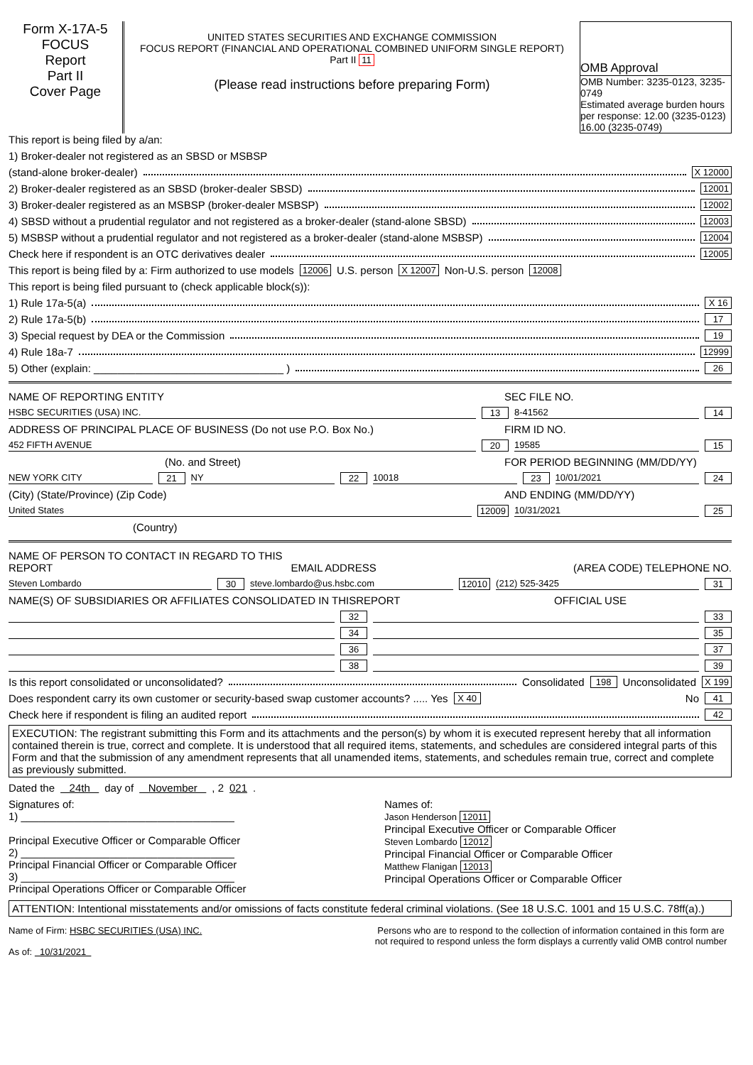Form X-17A-5
FOCUS
Report
Part II
Cover Page
UNITED STATES SECURITIES AND EXCHANGE COMMISSION
FOCUS REPORT (FINANCIAL AND OPERATIONAL COMBINED UNIFORM SINGLE REPORT)
Part II 11
(Please read instructions before preparing Form)
OMB Approval
OMB Number: 3235-0123, 3235-0749
Estimated average burden hours per response: 12.00 (3235-0123) 16.00 (3235-0749)
This report is being filed by a/an:
1) Broker-dealer not registered as an SBSD or MSBSP
(stand-alone broker-dealer) X 12000
2) Broker-dealer registered as an SBSD (broker-dealer SBSD) 12001
3) Broker-dealer registered as an MSBSP (broker-dealer MSBSP) 12002
4) SBSD without a prudential regulator and not registered as a broker-dealer (stand-alone SBSD) 12003
5) MSBSP without a prudential regulator and not registered as a broker-dealer (stand-alone MSBSP) 12004
Check here if respondent is an OTC derivatives dealer 12005
This report is being filed by a: Firm authorized to use models 12006 U.S. person X 12007 Non-U.S. person 12008
This report is being filed pursuant to (check applicable block(s)):
1) Rule 17a-5(a) X 16
2) Rule 17a-5(b) 17
3) Special request by DEA or the Commission 19
4) Rule 18a-7 12999
5) Other (explain: ________________________________ ) 26
NAME OF REPORTING ENTITY SEC FILE NO.
HSBC SECURITIES (USA) INC. 13 8-41562 14
ADDRESS OF PRINCIPAL PLACE OF BUSINESS (Do not use P.O. Box No.) FIRM ID NO.
452 FIFTH AVENUE 20 19585 15
(No. and Street) FOR PERIOD BEGINNING (MM/DD/YY)
NEW YORK CITY 21 NY 22 10018 23 10/01/2021 24
(City) (State/Province) (Zip Code) AND ENDING (MM/DD/YY)
United States 12009 10/31/2021 25
(Country)
NAME OF PERSON TO CONTACT IN REGARD TO THIS REPORT EMAIL ADDRESS (AREA CODE) TELEPHONE NO.
Steven Lombardo 30 steve.lombardo@us.hsbc.com 12010 (212) 525-3425 31
NAME(S) OF SUBSIDIARIES OR AFFILIATES CONSOLIDATED IN THISREPORT OFFICIAL USE
32 33
34 35
36 37
38 39
Is this report consolidated or unconsolidated? Consolidated 198 Unconsolidated X 199
Does respondent carry its own customer or security-based swap customer accounts? ..... Yes X 40 No 41
Check here if respondent is filing an audited report 42
EXECUTION: The registrant submitting this Form and its attachments and the person(s) by whom it is executed represent hereby that all information contained therein is true, correct and complete. It is understood that all required items, statements, and schedules are considered integral parts of this Form and that the submission of any amendment represents that all unamended items, statements, and schedules remain true, correct and complete as previously submitted.
Dated the 24th day of November , 2 021.
Signatures of:
1) ____________________________________
Principal Executive Officer or Comparable Officer
2) ____________________________________
Principal Financial Officer or Comparable Officer
3) ____________________________________
Principal Operations Officer or Comparable Officer
Names of:
Jason Henderson 12011
Principal Executive Officer or Comparable Officer
Steven Lombardo 12012
Principal Financial Officer or Comparable Officer
Matthew Flanigan 12013
Principal Operations Officer or Comparable Officer
ATTENTION: Intentional misstatements and/or omissions of facts constitute federal criminal violations. (See 18 U.S.C. 1001 and 15 U.S.C. 78ff(a).)
Name of Firm: HSBC SECURITIES (USA) INC.
As of: 10/31/2021
Persons who are to respond to the collection of information contained in this form are not required to respond unless the form displays a currently valid OMB control number